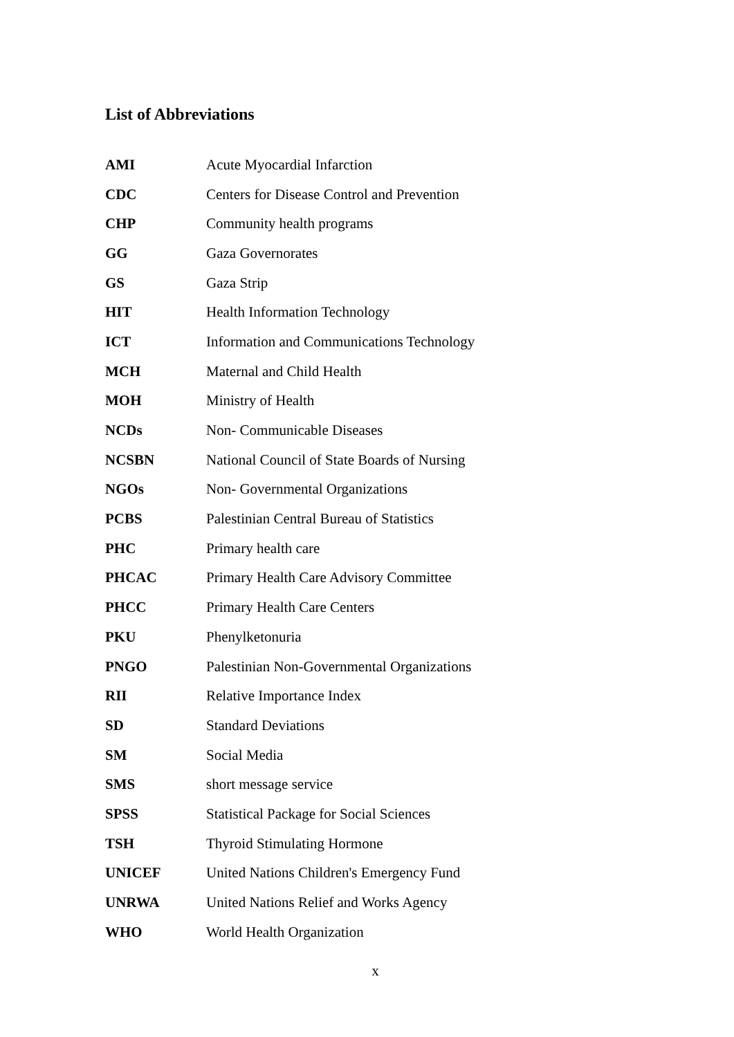List of Abbreviations
| AMI | Acute Myocardial Infarction |
| CDC | Centers for Disease Control and Prevention |
| CHP | Community health programs |
| GG | Gaza Governorates |
| GS | Gaza Strip |
| HIT | Health Information Technology |
| ICT | Information and Communications Technology |
| MCH | Maternal and Child Health |
| MOH | Ministry of Health |
| NCDs | Non- Communicable Diseases |
| NCSBN | National Council of State Boards of Nursing |
| NGOs | Non- Governmental Organizations |
| PCBS | Palestinian Central Bureau of Statistics |
| PHC | Primary health care |
| PHCAC | Primary Health Care Advisory Committee |
| PHCC | Primary Health Care Centers |
| PKU | Phenylketonuria |
| PNGO | Palestinian Non-Governmental Organizations |
| RII | Relative Importance Index |
| SD | Standard Deviations |
| SM | Social Media |
| SMS | short message service |
| SPSS | Statistical Package for Social Sciences |
| TSH | Thyroid Stimulating Hormone |
| UNICEF | United Nations Children's Emergency Fund |
| UNRWA | United Nations Relief and Works Agency |
| WHO | World Health Organization |
x